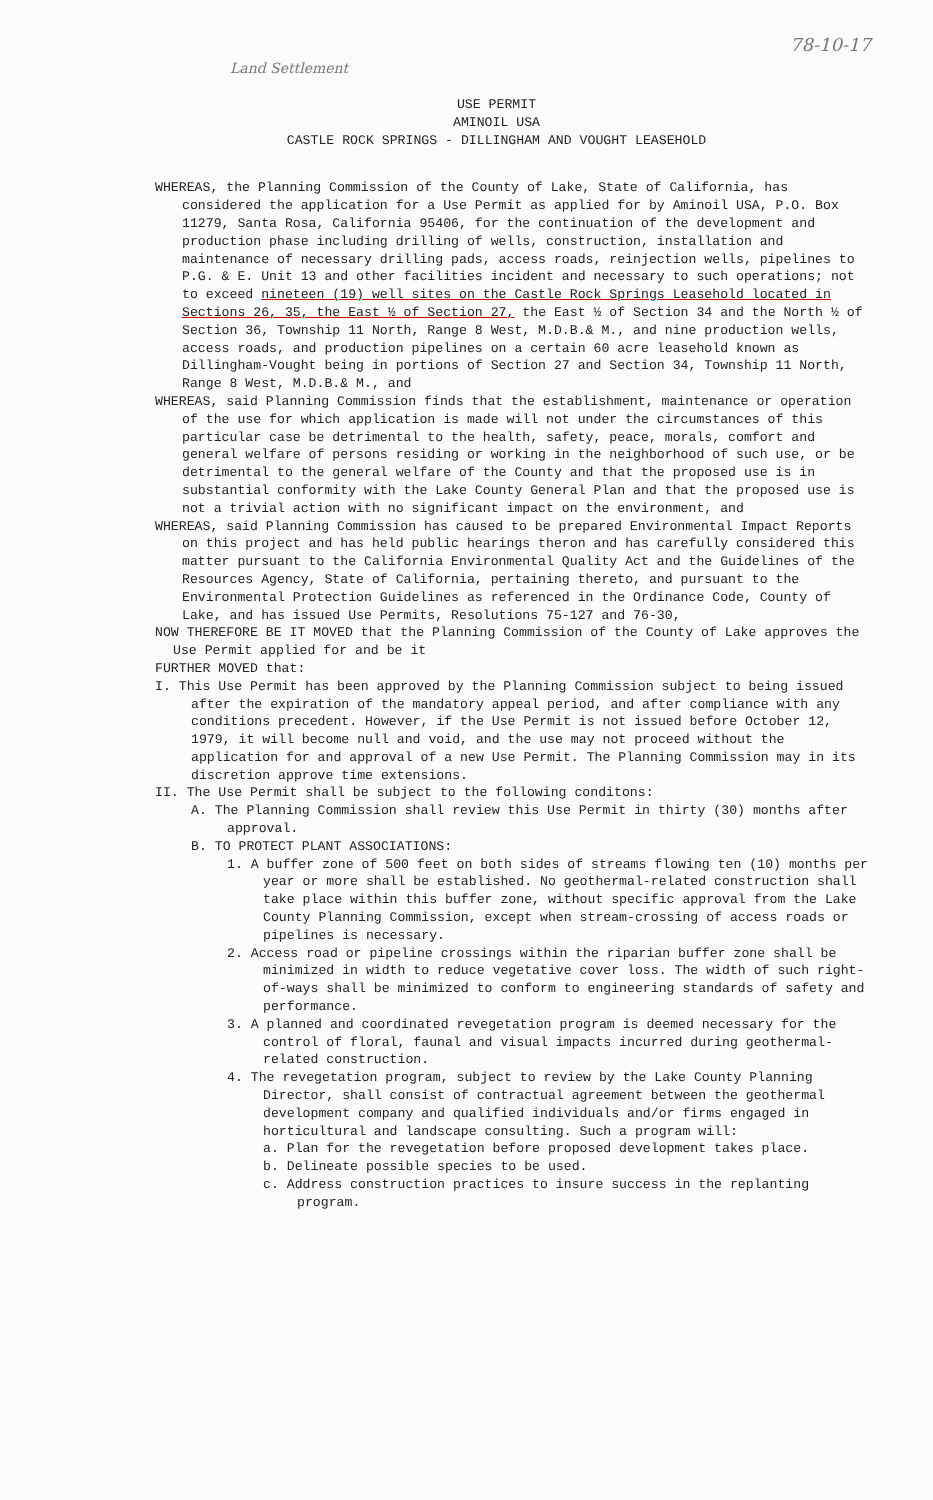78-10-17
Land Settlement
USE PERMIT
AMINOIL USA
CASTLE ROCK SPRINGS - DILLINGHAM AND VOUGHT LEASEHOLD
WHEREAS, the Planning Commission of the County of Lake, State of California, has considered the application for a Use Permit as applied for by Aminoil USA, P.O. Box 11279, Santa Rosa, California 95406, for the continuation of the development and production phase including drilling of wells, construction, installation and maintenance of necessary drilling pads, access roads, reinjection wells, pipelines to P.G. & E. Unit 13 and other facilities incident and necessary to such operations; not to exceed nineteen (19) well sites on the Castle Rock Springs Leasehold located in Sections 26, 35, the East ½ of Section 27, the East ½ of Section 34 and the North ½ of Section 36, Township 11 North, Range 8 West, M.D.B.& M., and nine production wells, access roads, and production pipelines on a certain 60 acre leasehold known as Dillingham-Vought being in portions of Section 27 and Section 34, Township 11 North, Range 8 West, M.D.B.& M., and
WHEREAS, said Planning Commission finds that the establishment, maintenance or operation of the use for which application is made will not under the circumstances of this particular case be detrimental to the health, safety, peace, morals, comfort and general welfare of persons residing or working in the neighborhood of such use, or be detrimental to the general welfare of the County and that the proposed use is in substantial conformity with the Lake County General Plan and that the proposed use is not a trivial action with no significant impact on the environment, and
WHEREAS, said Planning Commission has caused to be prepared Environmental Impact Reports on this project and has held public hearings theron and has carefully considered this matter pursuant to the California Environmental Quality Act and the Guidelines of the Resources Agency, State of California, pertaining thereto, and pursuant to the Environmental Protection Guidelines as referenced in the Ordinance Code, County of Lake, and has issued Use Permits, Resolutions 75-127 and 76-30,
NOW THEREFORE BE IT MOVED that the Planning Commission of the County of Lake approves the Use Permit applied for and be it
FURTHER MOVED that:
I. This Use Permit has been approved by the Planning Commission subject to being issued after the expiration of the mandatory appeal period, and after compliance with any conditions precedent. However, if the Use Permit is not issued before October 12, 1979, it will become null and void, and the use may not proceed without the application for and approval of a new Use Permit. The Planning Commission may in its discretion approve time extensions.
II. The Use Permit shall be subject to the following conditons:
A. The Planning Commission shall review this Use Permit in thirty (30) months after approval.
B. TO PROTECT PLANT ASSOCIATIONS:
1. A buffer zone of 500 feet on both sides of streams flowing ten (10) months per year or more shall be established. No geothermal-related construction shall take place within this buffer zone, without specific approval from the Lake County Planning Commission, except when stream-crossing of access roads or pipelines is necessary.
2. Access road or pipeline crossings within the riparian buffer zone shall be minimized in width to reduce vegetative cover loss. The width of such right-of-ways shall be minimized to conform to engineering standards of safety and performance.
3. A planned and coordinated revegetation program is deemed necessary for the control of floral, faunal and visual impacts incurred during geothermal-related construction.
4. The revegetation program, subject to review by the Lake County Planning Director, shall consist of contractual agreement between the geothermal development company and qualified individuals and/or firms engaged in horticultural and landscape consulting. Such a program will:
a. Plan for the revegetation before proposed development takes place.
b. Delineate possible species to be used.
c. Address construction practices to insure success in the replanting program.